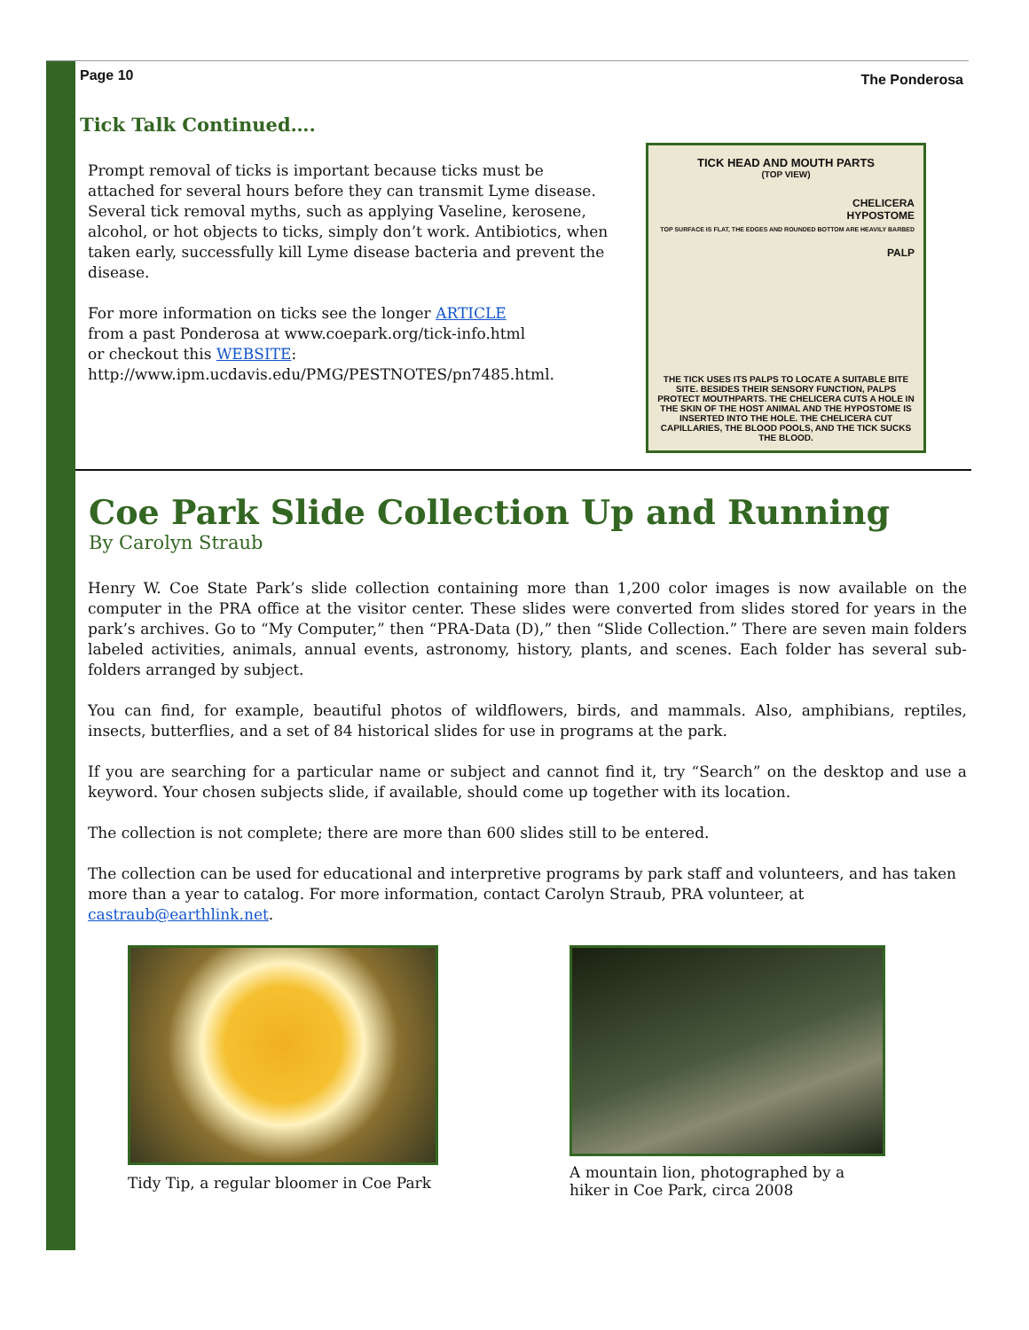Page 10 The Ponderosa
Tick Talk Continued….
Prompt removal of ticks is important because ticks must be attached for several hours before they can transmit Lyme disease. Several tick removal myths, such as applying Vaseline, kerosene, alcohol, or hot objects to ticks, simply don’t work. Antibiotics, when taken early, successfully kill Lyme disease bacteria and prevent the disease.
For more information on ticks see the longer ARTICLE
from a past Ponderosa at www.coepark.org/tick-info.html
or checkout this WEBSITE:
http://www.ipm.ucdavis.edu/PMG/PESTNOTES/pn7485.html.
TICK HEAD AND MOUTH PARTS
(TOP VIEW)
CHELICERA
HYPOSTOME
TOP SURFACE IS FLAT, THE EDGES AND ROUNDED BOTTOM ARE HEAVILY BARBED
PALP
THE TICK USES ITS PALPS TO LOCATE A SUITABLE BITE SITE. BESIDES THEIR SENSORY FUNCTION, PALPS PROTECT MOUTHPARTS. THE CHELICERA CUTS A HOLE IN THE SKIN OF THE HOST ANIMAL AND THE HYPOSTOME IS INSERTED INTO THE HOLE. THE CHELICERA CUT CAPILLARIES, THE BLOOD POOLS, AND THE TICK SUCKS THE BLOOD.
Coe Park Slide Collection Up and Running
By Carolyn Straub
Henry W. Coe State Park’s slide collection containing more than 1,200 color images is now available on the computer in the PRA office at the visitor center. These slides were converted from slides stored for years in the park’s archives. Go to “My Computer,” then “PRA-Data (D),” then “Slide Collection.” There are seven main folders labeled activities, animals, annual events, astronomy, history, plants, and scenes. Each folder has several sub-folders arranged by subject.
You can find, for example, beautiful photos of wildflowers, birds, and mammals. Also, amphibians, reptiles, insects, butterflies, and a set of 84 historical slides for use in programs at the park.
If you are searching for a particular name or subject and cannot find it, try “Search” on the desktop and use a keyword. Your chosen subjects slide, if available, should come up together with its location.
The collection is not complete; there are more than 600 slides still to be entered.
The collection can be used for educational and interpretive programs by park staff and volunteers, and has taken more than a year to catalog. For more information, contact Carolyn Straub, PRA volunteer, at castraub@earthlink.net.
Tidy Tip, a regular bloomer in Coe Park
A mountain lion, photographed by a hiker in Coe Park, circa 2008